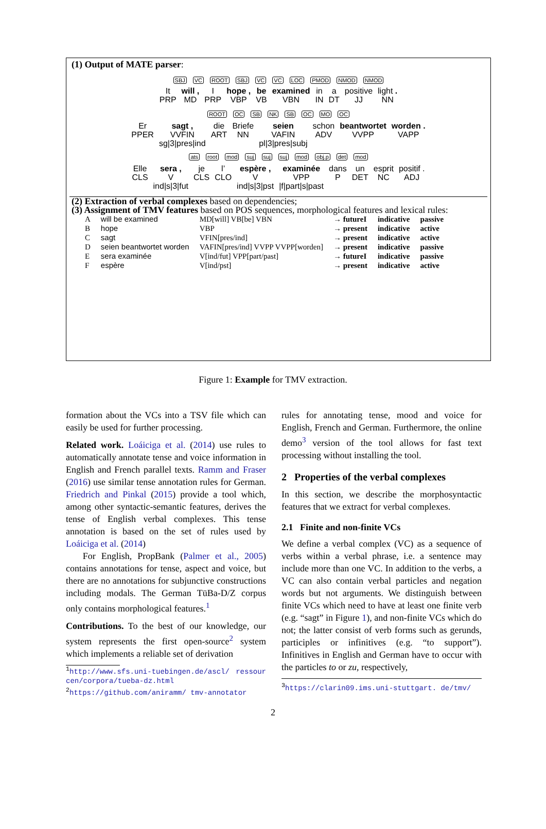(1) Output of MATE parser:
SBJ VC ROOT SBJ VC VC LOC PMOD NMOD NMOD
It
PRP will ,
MD I
PRP hope ,
VBP be
VB examined
VBN in
IN a
DT positive
JJ light .
NN
ROOT OC SB NK SB OC MO OC
Er
PPER sagt ,
VVFIN
sg|3|pres|ind die
ART Briefe
NN seien
VAFIN
pl|3|pres|subj schon
ADV beantwortet
VVPP worden .
VAPP
ats root mod suj suj suj mod obj.p det mod
Elle
CLS sera ,
V
ind|s|3|fut je
CLS l’
CLO espère ,
V
ind|s|3|pst examinée
VPP
|f|part|s|past dans
P un
DET esprit
NC positif .
ADJ
(2) Extraction of verbal complexes based on dependencies;
(3) Assignment of TMV features based on POS sequences, morphological features and lexical rules:
| A | will be examined | MD[will] VB[be] VBN | → futureI | indicative | passive |
| B | hope | VBP | → present | indicative | active |
| C | sagt | VFIN[pres/ind] | → present | indicative | active |
| D | seien beantwortet worden | VAFIN[pres/ind] VVPP VVPP[worden] | → present | indicative | passive |
| E | sera examinée | V[ind/fut] VPP[part/past] | → futureI | indicative | passive |
| F | espère | V[ind/pst] | → present | indicative | active |
Figure 1: Example for TMV extraction.
formation about the VCs into a TSV file which can easily be used for further processing.
Related work. Loáiciga et al. (2014) use rules to automatically annotate tense and voice information in English and French parallel texts. Ramm and Fraser (2016) use similar tense annotation rules for German. Friedrich and Pinkal (2015) provide a tool which, among other syntactic-semantic features, derives the tense of English verbal complexes. This tense annotation is based on the set of rules used by Loáiciga et al. (2014)
For English, PropBank (Palmer et al., 2005) contains annotations for tense, aspect and voice, but there are no annotations for subjunctive constructions including modals. The German TüBa-D/Z corpus only contains morphological features.<sup>1</sup>
Contributions. To the best of our knowledge, our system represents the first open-source<sup>2</sup> system which implements a reliable set of derivation
<sup>1</sup> http://www.sfs.uni-tuebingen.de/ascl/ ressourcen/corpora/tueba-dz.html
<sup>2</sup> https://github.com/aniramm/ tmv-annotator
rules for annotating tense, mood and voice for English, French and German. Furthermore, the online demo<sup>3</sup> version of the tool allows for fast text processing without installing the tool.
2 Properties of the verbal complexes
In this section, we describe the morphosyntactic features that we extract for verbal complexes.
2.1 Finite and non-finite VCs
We define a verbal complex (VC) as a sequence of verbs within a verbal phrase, i.e. a sentence may include more than one VC. In addition to the verbs, a VC can also contain verbal particles and negation words but not arguments. We distinguish between finite VCs which need to have at least one finite verb (e.g. “sagt” in Figure 1), and non-finite VCs which do not; the latter consist of verb forms such as gerunds, participles or infinitives (e.g. “to support”). Infinitives in English and German have to occur with the particles to or zu, respectively,
<sup>3</sup> https://clarin09.ims.uni-stuttgart. de/tmv/
2